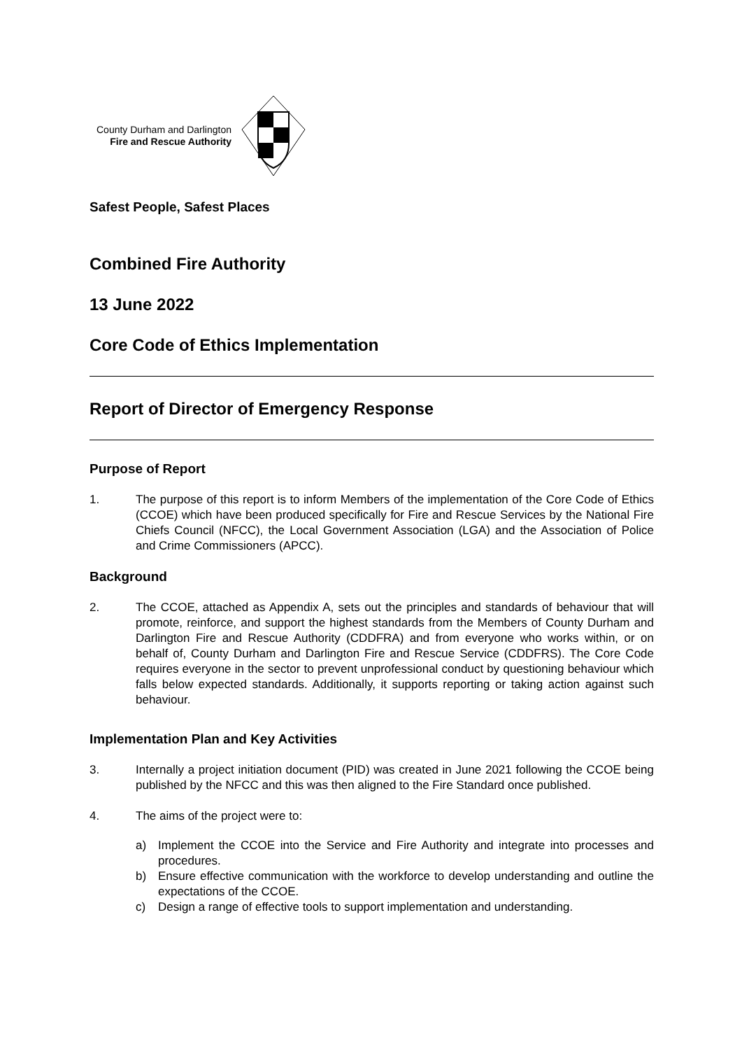County Durham and Darlington
Fire and Rescue Authority
Safest People, Safest Places
Combined Fire Authority
13 June 2022
Core Code of Ethics Implementation
Report of Director of Emergency Response
Purpose of Report
1. The purpose of this report is to inform Members of the implementation of the Core Code of Ethics (CCOE) which have been produced specifically for Fire and Rescue Services by the National Fire Chiefs Council (NFCC), the Local Government Association (LGA) and the Association of Police and Crime Commissioners (APCC).
Background
2. The CCOE, attached as Appendix A, sets out the principles and standards of behaviour that will promote, reinforce, and support the highest standards from the Members of County Durham and Darlington Fire and Rescue Authority (CDDFRA) and from everyone who works within, or on behalf of, County Durham and Darlington Fire and Rescue Service (CDDFRS). The Core Code requires everyone in the sector to prevent unprofessional conduct by questioning behaviour which falls below expected standards. Additionally, it supports reporting or taking action against such behaviour.
Implementation Plan and Key Activities
3. Internally a project initiation document (PID) was created in June 2021 following the CCOE being published by the NFCC and this was then aligned to the Fire Standard once published.
4. The aims of the project were to:
a) Implement the CCOE into the Service and Fire Authority and integrate into processes and procedures.
b) Ensure effective communication with the workforce to develop understanding and outline the expectations of the CCOE.
c) Design a range of effective tools to support implementation and understanding.